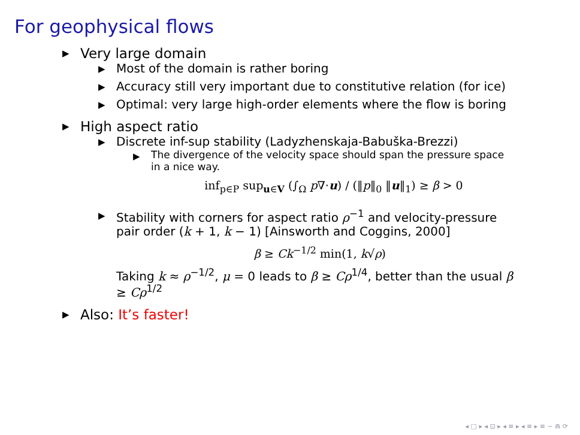For geophysical flows
▶
Very large domain
▶
Most of the domain is rather boring
▶
Accuracy still very important due to constitutive relation (for ice)
▶
Optimal: very large high-order elements where the flow is boring
▶
High aspect ratio
▶
Discrete inf-sup stability (Ladyzhenskaja-Babuška-Brezzi)
▶
The divergence of the velocity space should span the pressure space in a nice way.
inf<sub>p∈P</sub> sup<sub>u∈V</sub> (∫<sub>Ω</sub> p∇·u) / (‖p‖<sub>0</sub> ‖u‖<sub>1</sub>) ≥ β > 0
▶
Stability with corners for aspect ratio ρ<sup>−1</sup> and velocity-pressure pair order (k + 1, k − 1) [Ainsworth and Coggins, 2000]
β ≥ Ck<sup>−1/2</sup> min(1, k√ρ)
Taking k ≈ ρ<sup>−1/2</sup>, μ = 0 leads to β ≥ Cρ<sup>1/4</sup>, better than the usual β ≥ Cρ<sup>1/2</sup>
▶
Also: It’s faster!
◂ □ ▸ ◂ ⊡ ▸ ◂ ≡ ▸ ◂ ≡ ▸ ≡ ∽ ⋒ ⟳